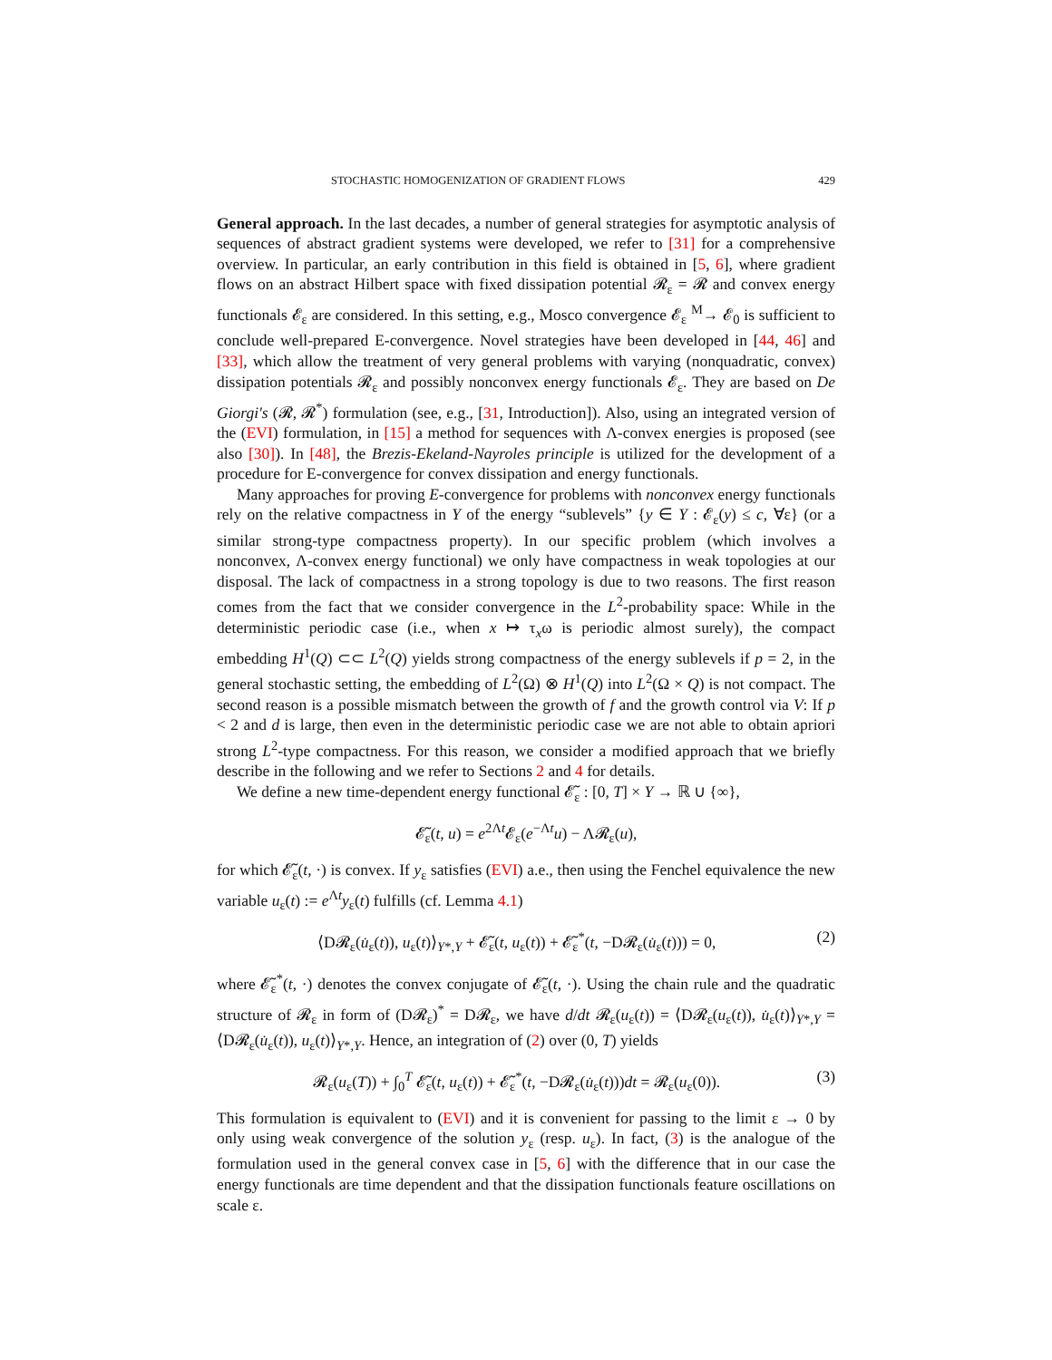STOCHASTIC HOMOGENIZATION OF GRADIENT FLOWS 429
General approach. In the last decades, a number of general strategies for asymptotic analysis of sequences of abstract gradient systems were developed, we refer to [31] for a comprehensive overview. In particular, an early contribution in this field is obtained in [5, 6], where gradient flows on an abstract Hilbert space with fixed dissipation potential 𝓡<sub>ε</sub> = 𝓡 and convex energy functionals 𝓔<sub>ε</sub> are considered. In this setting, e.g., Mosco convergence 𝓔<sub>ε</sub> <sup>M</sup>→ 𝓔<sub>0</sub> is sufficient to conclude well-prepared E-convergence. Novel strategies have been developed in [44, 46] and [33], which allow the treatment of very general problems with varying (nonquadratic, convex) dissipation potentials 𝓡<sub>ε</sub> and possibly nonconvex energy functionals 𝓔<sub>ε</sub>. They are based on De Giorgi's (𝓡, 𝓡<sup>*</sup>) formulation (see, e.g., [31, Introduction]). Also, using an integrated version of the (EVI) formulation, in [15] a method for sequences with Λ-convex energies is proposed (see also [30]). In [48], the Brezis-Ekeland-Nayroles principle is utilized for the development of a procedure for E-convergence for convex dissipation and energy functionals.
Many approaches for proving E-convergence for problems with nonconvex energy functionals rely on the relative compactness in Y of the energy “sublevels” {y ∈ Y : 𝓔<sub>ε</sub>(y) ≤ c, ∀ε} (or a similar strong-type compactness property). In our specific problem (which involves a nonconvex, Λ-convex energy functional) we only have compactness in weak topologies at our disposal. The lack of compactness in a strong topology is due to two reasons. The first reason comes from the fact that we consider convergence in the L<sup>2</sup>-probability space: While in the deterministic periodic case (i.e., when x ↦ τ<sub>x</sub>ω is periodic almost surely), the compact embedding H<sup>1</sup>(Q) ⊂⊂ L<sup>2</sup>(Q) yields strong compactness of the energy sublevels if p = 2, in the general stochastic setting, the embedding of L<sup>2</sup>(Ω) ⊗ H<sup>1</sup>(Q) into L<sup>2</sup>(Ω × Q) is not compact. The second reason is a possible mismatch between the growth of f and the growth control via V: If p < 2 and d is large, then even in the deterministic periodic case we are not able to obtain apriori strong L<sup>2</sup>-type compactness. For this reason, we consider a modified approach that we briefly describe in the following and we refer to Sections 2 and 4 for details.
We define a new time-dependent energy functional 𝓔̃<sub>ε</sub> : [0, T] × Y → ℝ ∪ {∞},
𝓔̃<sub>ε</sub>(t, u) = e<sup>2Λt</sup>𝓔<sub>ε</sub>(e<sup>−Λt</sup>u) − Λ𝓡<sub>ε</sub>(u),
for which 𝓔̃<sub>ε</sub>(t, ·) is convex. If y<sub>ε</sub> satisfies (EVI) a.e., then using the Fenchel equivalence the new variable u<sub>ε</sub>(t) := e<sup>Λt</sup>y<sub>ε</sub>(t) fulfills (cf. Lemma 4.1)
⟨D𝓡<sub>ε</sub>(u̇<sub>ε</sub>(t)), u<sub>ε</sub>(t)⟩<sub>Y*,Y</sub> + 𝓔̃<sub>ε</sub>(t, u<sub>ε</sub>(t)) + 𝓔̃<sub>ε</sub><sup>*</sup>(t, −D𝓡<sub>ε</sub>(u̇<sub>ε</sub>(t))) = 0, (2)
where 𝓔̃<sub>ε</sub><sup>*</sup>(t, ·) denotes the convex conjugate of 𝓔̃<sub>ε</sub>(t, ·). Using the chain rule and the quadratic structure of 𝓡<sub>ε</sub> in form of (D𝓡<sub>ε</sub>)<sup>*</sup> = D𝓡<sub>ε</sub>, we have d/dt 𝓡<sub>ε</sub>(u<sub>ε</sub>(t)) = ⟨D𝓡<sub>ε</sub>(u<sub>ε</sub>(t)), u̇<sub>ε</sub>(t)⟩<sub>Y*,Y</sub> = ⟨D𝓡<sub>ε</sub>(u̇<sub>ε</sub>(t)), u<sub>ε</sub>(t)⟩<sub>Y*,Y</sub>. Hence, an integration of (2) over (0, T) yields
𝓡<sub>ε</sub>(u<sub>ε</sub>(T)) + ∫<sub>0</sub><sup>T</sup> 𝓔̃<sub>ε</sub>(t, u<sub>ε</sub>(t)) + 𝓔̃<sub>ε</sub><sup>*</sup>(t, −D𝓡<sub>ε</sub>(u̇<sub>ε</sub>(t)))dt = 𝓡<sub>ε</sub>(u<sub>ε</sub>(0)). (3)
This formulation is equivalent to (EVI) and it is convenient for passing to the limit ε → 0 by only using weak convergence of the solution y<sub>ε</sub> (resp. u<sub>ε</sub>). In fact, (3) is the analogue of the formulation used in the general convex case in [5, 6] with the difference that in our case the energy functionals are time dependent and that the dissipation functionals feature oscillations on scale ε.